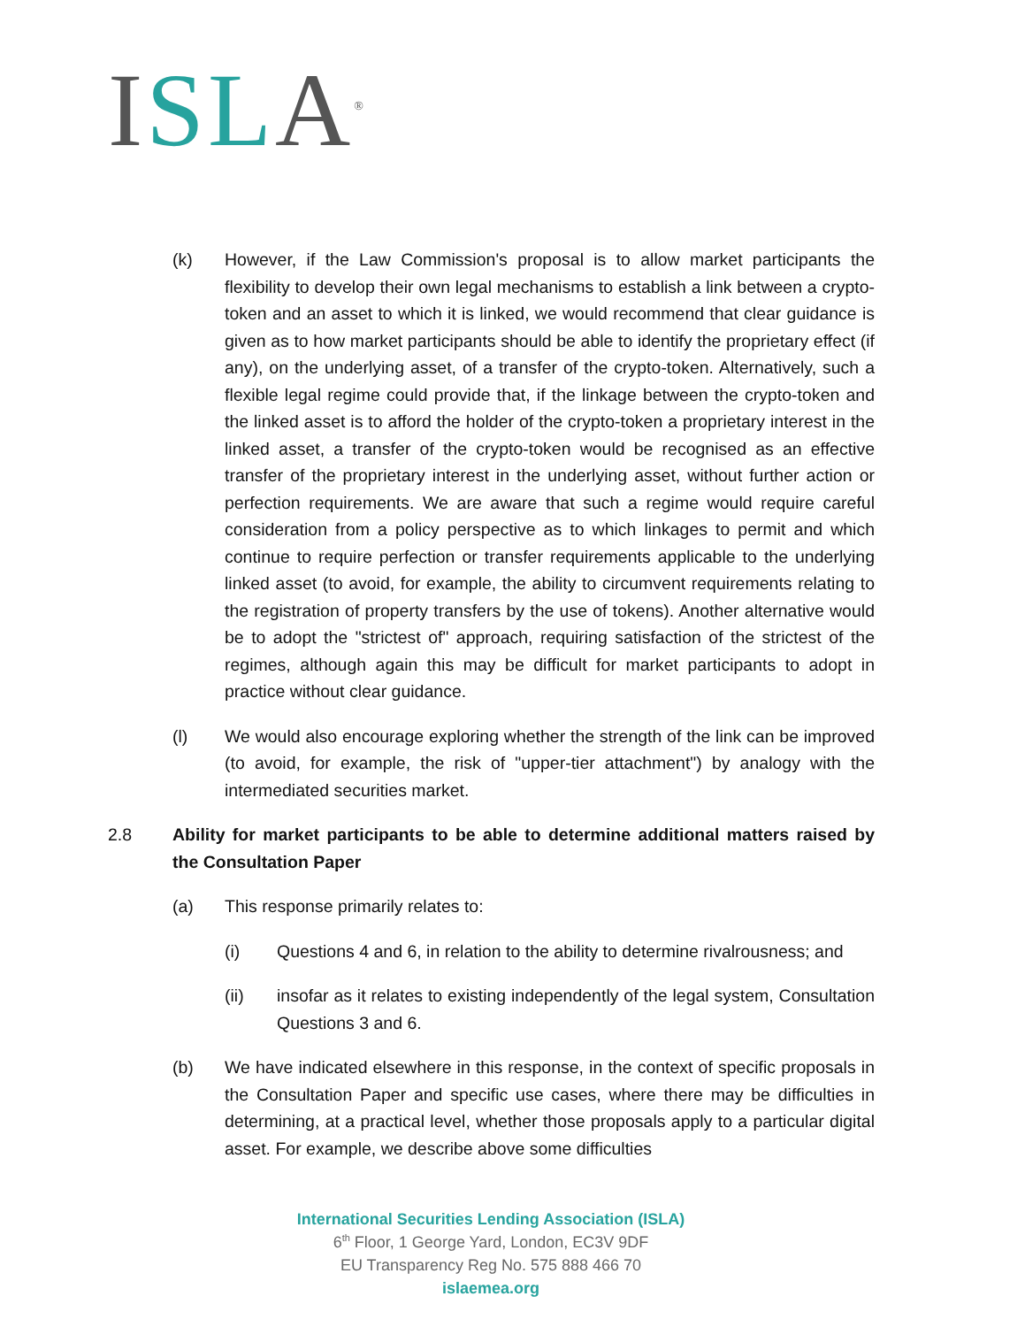ISL A<sup>®</sup>
(k) However, if the Law Commission's proposal is to allow market participants the flexibility to develop their own legal mechanisms to establish a link between a crypto-token and an asset to which it is linked, we would recommend that clear guidance is given as to how market participants should be able to identify the proprietary effect (if any), on the underlying asset, of a transfer of the crypto-token. Alternatively, such a flexible legal regime could provide that, if the linkage between the crypto-token and the linked asset is to afford the holder of the crypto-token a proprietary interest in the linked asset, a transfer of the crypto-token would be recognised as an effective transfer of the proprietary interest in the underlying asset, without further action or perfection requirements. We are aware that such a regime would require careful consideration from a policy perspective as to which linkages to permit and which continue to require perfection or transfer requirements applicable to the underlying linked asset (to avoid, for example, the ability to circumvent requirements relating to the registration of property transfers by the use of tokens). Another alternative would be to adopt the "strictest of" approach, requiring satisfaction of the strictest of the regimes, although again this may be difficult for market participants to adopt in practice without clear guidance.
(l) We would also encourage exploring whether the strength of the link can be improved (to avoid, for example, the risk of "upper-tier attachment") by analogy with the intermediated securities market.
2.8 Ability for market participants to be able to determine additional matters raised by the Consultation Paper
(a) This response primarily relates to:
(i) Questions 4 and 6, in relation to the ability to determine rivalrousness; and
(ii) insofar as it relates to existing independently of the legal system, Consultation Questions 3 and 6.
(b) We have indicated elsewhere in this response, in the context of specific proposals in the Consultation Paper and specific use cases, where there may be difficulties in determining, at a practical level, whether those proposals apply to a particular digital asset. For example, we describe above some difficulties
International Securities Lending Association (ISLA)
6<sup>th</sup> Floor, 1 George Yard, London, EC3V 9DF
EU Transparency Reg No. 575 888 466 70
islaemea.org